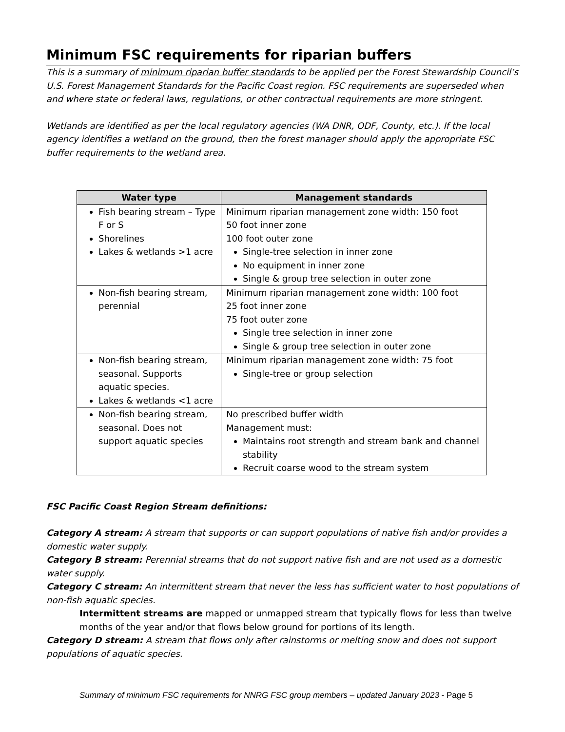Minimum FSC requirements for riparian buffers
This is a summary of minimum riparian buffer standards to be applied per the Forest Stewardship Council’s U.S. Forest Management Standards for the Pacific Coast region. FSC requirements are superseded when and where state or federal laws, regulations, or other contractual requirements are more stringent.
Wetlands are identified as per the local regulatory agencies (WA DNR, ODF, County, etc.). If the local agency identifies a wetland on the ground, then the forest manager should apply the appropriate FSC buffer requirements to the wetland area.
| Water type | Management standards |
| --- | --- |
| Fish bearing stream – Type F or S Shorelines Lakes & wetlands >1 acre | Minimum riparian management zone width: 150 foot 50 foot inner zone 100 foot outer zone Single-tree selection in inner zone No equipment in inner zone Single & group tree selection in outer zone |
| Non-fish bearing stream, perennial | Minimum riparian management zone width: 100 foot 25 foot inner zone 75 foot outer zone Single tree selection in inner zone Single & group tree selection in outer zone |
| Non-fish bearing stream, seasonal. Supports aquatic species. Lakes & wetlands <1 acre | Minimum riparian management zone width: 75 foot Single-tree or group selection |
| Non-fish bearing stream, seasonal. Does not support aquatic species | No prescribed buffer width Management must: Maintains root strength and stream bank and channel stability Recruit coarse wood to the stream system |
FSC Pacific Coast Region Stream definitions:
Category A stream: A stream that supports or can support populations of native fish and/or provides a domestic water supply.
Category B stream: Perennial streams that do not support native fish and are not used as a domestic water supply.
Category C stream: An intermittent stream that never the less has sufficient water to host populations of non-fish aquatic species.
Intermittent streams are mapped or unmapped stream that typically flows for less than twelve months of the year and/or that flows below ground for portions of its length.
Category D stream: A stream that flows only after rainstorms or melting snow and does not support populations of aquatic species.
Summary of minimum FSC requirements for NNRG FSC group members – updated January 2023 - Page 5